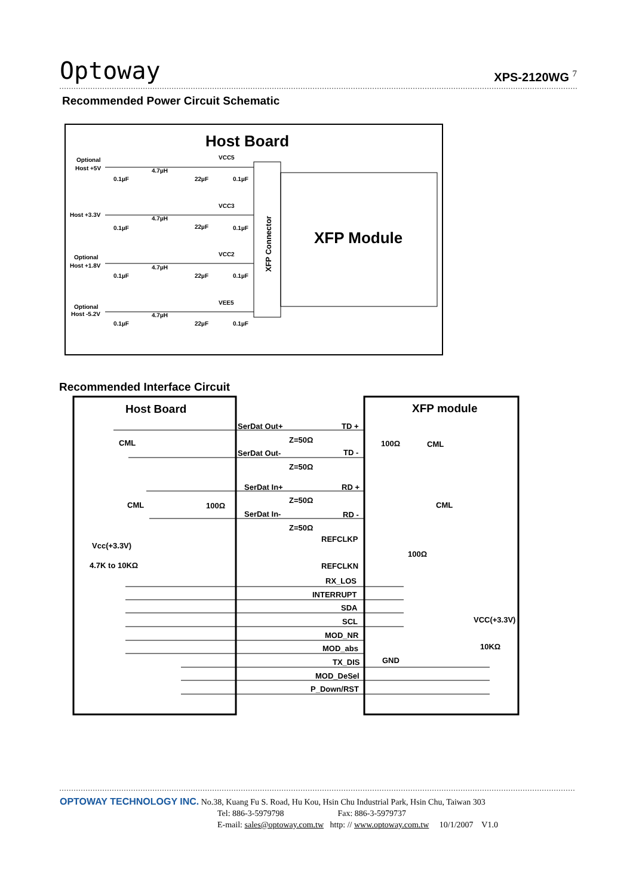Optoway XPS-2120WG <sup>7</sup>
Recommended Power Circuit Schematic
Host Board
XFP Connector
XFP Module
Optional
Host +5V
VCC5
4.7µH
0.1µF
22µF
0.1µF
Host +3.3V
VCC3
4.7µH
0.1µF
22µF
0.1µF
Optional
Host +1.8V
VCC2
4.7µH
0.1µF
22µF
0.1µF
Optional
Host -5.2V
VEE5
4.7µH
0.1µF
22µF
0.1µF
Recommended Interface Circuit
Host Board
XFP module
CML
CML
CML
CML
SerDat Out+
TD +
Z=50Ω
100Ω
SerDat Out-
TD -
Z=50Ω
SerDat In+
RD +
Z=50Ω
100Ω
SerDat In-
RD -
Z=50Ω
Vcc(+3.3V)
REFCLKP
100Ω
4.7K to 10KΩ
REFCLKN
RX_LOS
INTERRUPT
SDA
SCL
VCC(+3.3V)
MOD_NR
MOD_abs
10KΩ
GND
TX_DIS
MOD_DeSel
P_Down/RST
OPTOWAY TECHNOLOGY INC. No.38, Kuang Fu S. Road, Hu Kou, Hsin Chu Industrial Park, Hsin Chu, Taiwan 303
Tel: 886-3-5979798 Fax: 886-3-5979737
E-mail: sales@optoway.com.tw http: // www.optoway.com.tw 10/1/2007 V1.0